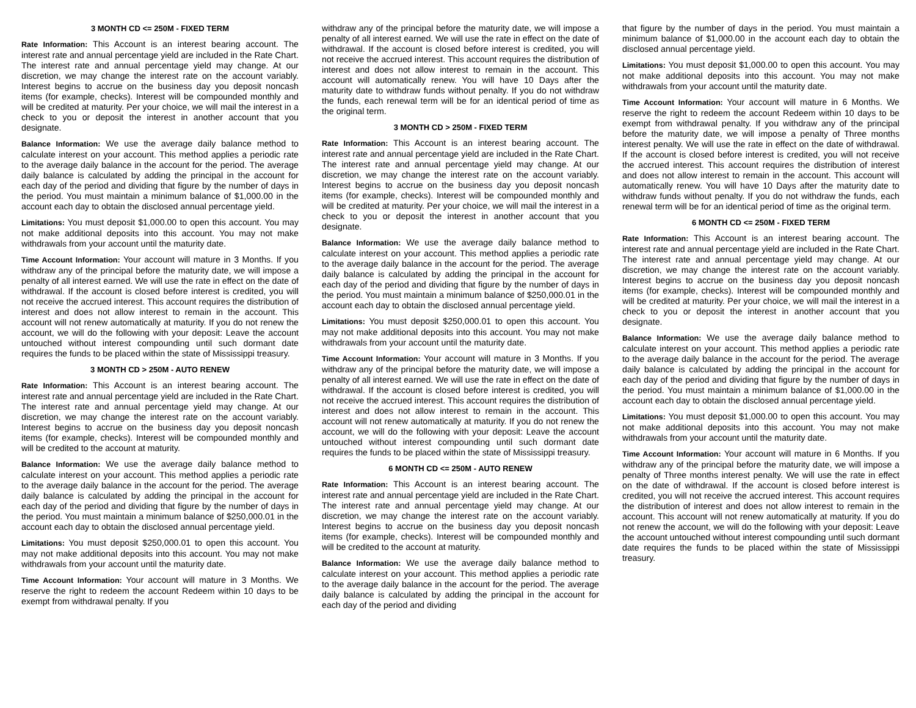3 MONTH CD <= 250M - FIXED TERM
Rate Information: This Account is an interest bearing account. The interest rate and annual percentage yield are included in the Rate Chart. The interest rate and annual percentage yield may change. At our discretion, we may change the interest rate on the account variably. Interest begins to accrue on the business day you deposit noncash items (for example, checks). Interest will be compounded monthly and will be credited at maturity. Per your choice, we will mail the interest in a check to you or deposit the interest in another account that you designate.
Balance Information: We use the average daily balance method to calculate interest on your account. This method applies a periodic rate to the average daily balance in the account for the period. The average daily balance is calculated by adding the principal in the account for each day of the period and dividing that figure by the number of days in the period. You must maintain a minimum balance of $1,000.00 in the account each day to obtain the disclosed annual percentage yield.
Limitations: You must deposit $1,000.00 to open this account. You may not make additional deposits into this account. You may not make withdrawals from your account until the maturity date.
Time Account Information: Your account will mature in 3 Months. If you withdraw any of the principal before the maturity date, we will impose a penalty of all interest earned. We will use the rate in effect on the date of withdrawal. If the account is closed before interest is credited, you will not receive the accrued interest. This account requires the distribution of interest and does not allow interest to remain in the account. This account will not renew automatically at maturity. If you do not renew the account, we will do the following with your deposit: Leave the account untouched without interest compounding until such dormant date requires the funds to be placed within the state of Mississippi treasury.
3 MONTH CD > 250M - AUTO RENEW
Rate Information: This Account is an interest bearing account. The interest rate and annual percentage yield are included in the Rate Chart. The interest rate and annual percentage yield may change. At our discretion, we may change the interest rate on the account variably. Interest begins to accrue on the business day you deposit noncash items (for example, checks). Interest will be compounded monthly and will be credited to the account at maturity.
Balance Information: We use the average daily balance method to calculate interest on your account. This method applies a periodic rate to the average daily balance in the account for the period. The average daily balance is calculated by adding the principal in the account for each day of the period and dividing that figure by the number of days in the period. You must maintain a minimum balance of $250,000.01 in the account each day to obtain the disclosed annual percentage yield.
Limitations: You must deposit $250,000.01 to open this account. You may not make additional deposits into this account. You may not make withdrawals from your account until the maturity date.
Time Account Information: Your account will mature in 3 Months. We reserve the right to redeem the account Redeem within 10 days to be exempt from withdrawal penalty. If you
withdraw any of the principal before the maturity date, we will impose a penalty of all interest earned. We will use the rate in effect on the date of withdrawal. If the account is closed before interest is credited, you will not receive the accrued interest. This account requires the distribution of interest and does not allow interest to remain in the account. This account will automatically renew. You will have 10 Days after the maturity date to withdraw funds without penalty. If you do not withdraw the funds, each renewal term will be for an identical period of time as the original term.
3 MONTH CD > 250M - FIXED TERM
Rate Information: This Account is an interest bearing account. The interest rate and annual percentage yield are included in the Rate Chart. The interest rate and annual percentage yield may change. At our discretion, we may change the interest rate on the account variably. Interest begins to accrue on the business day you deposit noncash items (for example, checks). Interest will be compounded monthly and will be credited at maturity. Per your choice, we will mail the interest in a check to you or deposit the interest in another account that you designate.
Balance Information: We use the average daily balance method to calculate interest on your account. This method applies a periodic rate to the average daily balance in the account for the period. The average daily balance is calculated by adding the principal in the account for each day of the period and dividing that figure by the number of days in the period. You must maintain a minimum balance of $250,000.01 in the account each day to obtain the disclosed annual percentage yield.
Limitations: You must deposit $250,000.01 to open this account. You may not make additional deposits into this account. You may not make withdrawals from your account until the maturity date.
Time Account Information: Your account will mature in 3 Months. If you withdraw any of the principal before the maturity date, we will impose a penalty of all interest earned. We will use the rate in effect on the date of withdrawal. If the account is closed before interest is credited, you will not receive the accrued interest. This account requires the distribution of interest and does not allow interest to remain in the account. This account will not renew automatically at maturity. If you do not renew the account, we will do the following with your deposit: Leave the account untouched without interest compounding until such dormant date requires the funds to be placed within the state of Mississippi treasury.
6 MONTH CD <= 250M - AUTO RENEW
Rate Information: This Account is an interest bearing account. The interest rate and annual percentage yield are included in the Rate Chart. The interest rate and annual percentage yield may change. At our discretion, we may change the interest rate on the account variably. Interest begins to accrue on the business day you deposit noncash items (for example, checks). Interest will be compounded monthly and will be credited to the account at maturity.
Balance Information: We use the average daily balance method to calculate interest on your account. This method applies a periodic rate to the average daily balance in the account for the period. The average daily balance is calculated by adding the principal in the account for each day of the period and dividing
that figure by the number of days in the period. You must maintain a minimum balance of $1,000.00 in the account each day to obtain the disclosed annual percentage yield.
Limitations: You must deposit $1,000.00 to open this account. You may not make additional deposits into this account. You may not make withdrawals from your account until the maturity date.
Time Account Information: Your account will mature in 6 Months. We reserve the right to redeem the account Redeem within 10 days to be exempt from withdrawal penalty. If you withdraw any of the principal before the maturity date, we will impose a penalty of Three months interest penalty. We will use the rate in effect on the date of withdrawal. If the account is closed before interest is credited, you will not receive the accrued interest. This account requires the distribution of interest and does not allow interest to remain in the account. This account will automatically renew. You will have 10 Days after the maturity date to withdraw funds without penalty. If you do not withdraw the funds, each renewal term will be for an identical period of time as the original term.
6 MONTH CD <= 250M - FIXED TERM
Rate Information: This Account is an interest bearing account. The interest rate and annual percentage yield are included in the Rate Chart. The interest rate and annual percentage yield may change. At our discretion, we may change the interest rate on the account variably. Interest begins to accrue on the business day you deposit noncash items (for example, checks). Interest will be compounded monthly and will be credited at maturity. Per your choice, we will mail the interest in a check to you or deposit the interest in another account that you designate.
Balance Information: We use the average daily balance method to calculate interest on your account. This method applies a periodic rate to the average daily balance in the account for the period. The average daily balance is calculated by adding the principal in the account for each day of the period and dividing that figure by the number of days in the period. You must maintain a minimum balance of $1,000.00 in the account each day to obtain the disclosed annual percentage yield.
Limitations: You must deposit $1,000.00 to open this account. You may not make additional deposits into this account. You may not make withdrawals from your account until the maturity date.
Time Account Information: Your account will mature in 6 Months. If you withdraw any of the principal before the maturity date, we will impose a penalty of Three months interest penalty. We will use the rate in effect on the date of withdrawal. If the account is closed before interest is credited, you will not receive the accrued interest. This account requires the distribution of interest and does not allow interest to remain in the account. This account will not renew automatically at maturity. If you do not renew the account, we will do the following with your deposit: Leave the account untouched without interest compounding until such dormant date requires the funds to be placed within the state of Mississippi treasury.